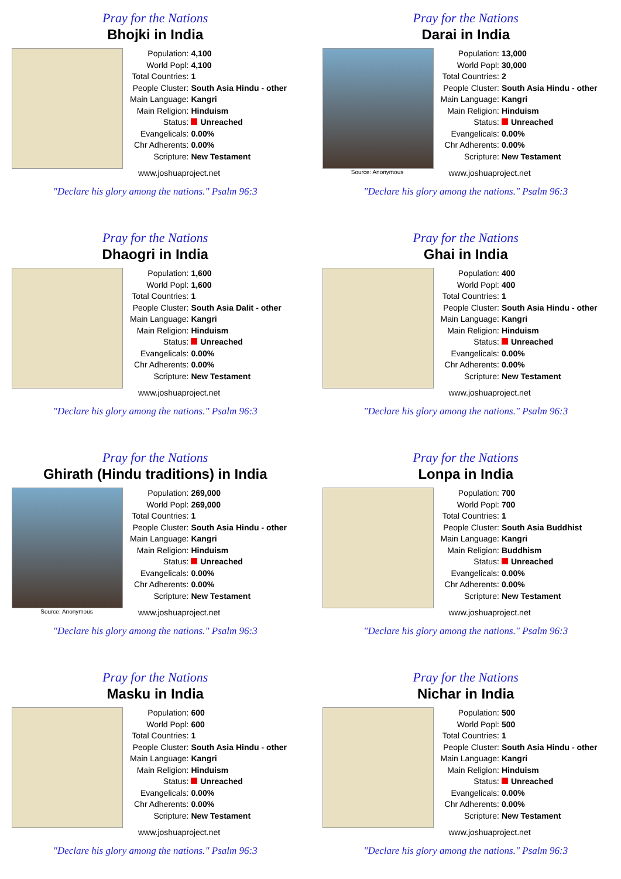Pray for the Nations
Bhojki in India
| Population: | 4,100 |
| World Popl: | 4,100 |
| Total Countries: | 1 |
| People Cluster: | South Asia Hindu - other |
| Main Language: | Kangri |
| Main Religion: | Hinduism |
| Status: | Unreached |
| Evangelicals: | 0.00% |
| Chr Adherents: | 0.00% |
| Scripture: | New Testament |
www.joshuaproject.net
"Declare his glory among the nations." Psalm 96:3
Pray for the Nations
Darai in India
Source: Anonymous
| Population: | 13,000 |
| World Popl: | 30,000 |
| Total Countries: | 2 |
| People Cluster: | South Asia Hindu - other |
| Main Language: | Kangri |
| Main Religion: | Hinduism |
| Status: | Unreached |
| Evangelicals: | 0.00% |
| Chr Adherents: | 0.00% |
| Scripture: | New Testament |
www.joshuaproject.net
"Declare his glory among the nations." Psalm 96:3
Pray for the Nations
Dhaogri in India
| Population: | 1,600 |
| World Popl: | 1,600 |
| Total Countries: | 1 |
| People Cluster: | South Asia Dalit - other |
| Main Language: | Kangri |
| Main Religion: | Hinduism |
| Status: | Unreached |
| Evangelicals: | 0.00% |
| Chr Adherents: | 0.00% |
| Scripture: | New Testament |
www.joshuaproject.net
"Declare his glory among the nations." Psalm 96:3
Pray for the Nations
Ghai in India
| Population: | 400 |
| World Popl: | 400 |
| Total Countries: | 1 |
| People Cluster: | South Asia Hindu - other |
| Main Language: | Kangri |
| Main Religion: | Hinduism |
| Status: | Unreached |
| Evangelicals: | 0.00% |
| Chr Adherents: | 0.00% |
| Scripture: | New Testament |
www.joshuaproject.net
"Declare his glory among the nations." Psalm 96:3
Pray for the Nations
Ghirath (Hindu traditions) in India
Source: Anonymous
| Population: | 269,000 |
| World Popl: | 269,000 |
| Total Countries: | 1 |
| People Cluster: | South Asia Hindu - other |
| Main Language: | Kangri |
| Main Religion: | Hinduism |
| Status: | Unreached |
| Evangelicals: | 0.00% |
| Chr Adherents: | 0.00% |
| Scripture: | New Testament |
www.joshuaproject.net
"Declare his glory among the nations." Psalm 96:3
Pray for the Nations
Lonpa in India
| Population: | 700 |
| World Popl: | 700 |
| Total Countries: | 1 |
| People Cluster: | South Asia Buddhist |
| Main Language: | Kangri |
| Main Religion: | Buddhism |
| Status: | Unreached |
| Evangelicals: | 0.00% |
| Chr Adherents: | 0.00% |
| Scripture: | New Testament |
www.joshuaproject.net
"Declare his glory among the nations." Psalm 96:3
Pray for the Nations
Masku in India
| Population: | 600 |
| World Popl: | 600 |
| Total Countries: | 1 |
| People Cluster: | South Asia Hindu - other |
| Main Language: | Kangri |
| Main Religion: | Hinduism |
| Status: | Unreached |
| Evangelicals: | 0.00% |
| Chr Adherents: | 0.00% |
| Scripture: | New Testament |
www.joshuaproject.net
"Declare his glory among the nations." Psalm 96:3
Pray for the Nations
Nichar in India
| Population: | 500 |
| World Popl: | 500 |
| Total Countries: | 1 |
| People Cluster: | South Asia Hindu - other |
| Main Language: | Kangri |
| Main Religion: | Hinduism |
| Status: | Unreached |
| Evangelicals: | 0.00% |
| Chr Adherents: | 0.00% |
| Scripture: | New Testament |
www.joshuaproject.net
"Declare his glory among the nations." Psalm 96:3